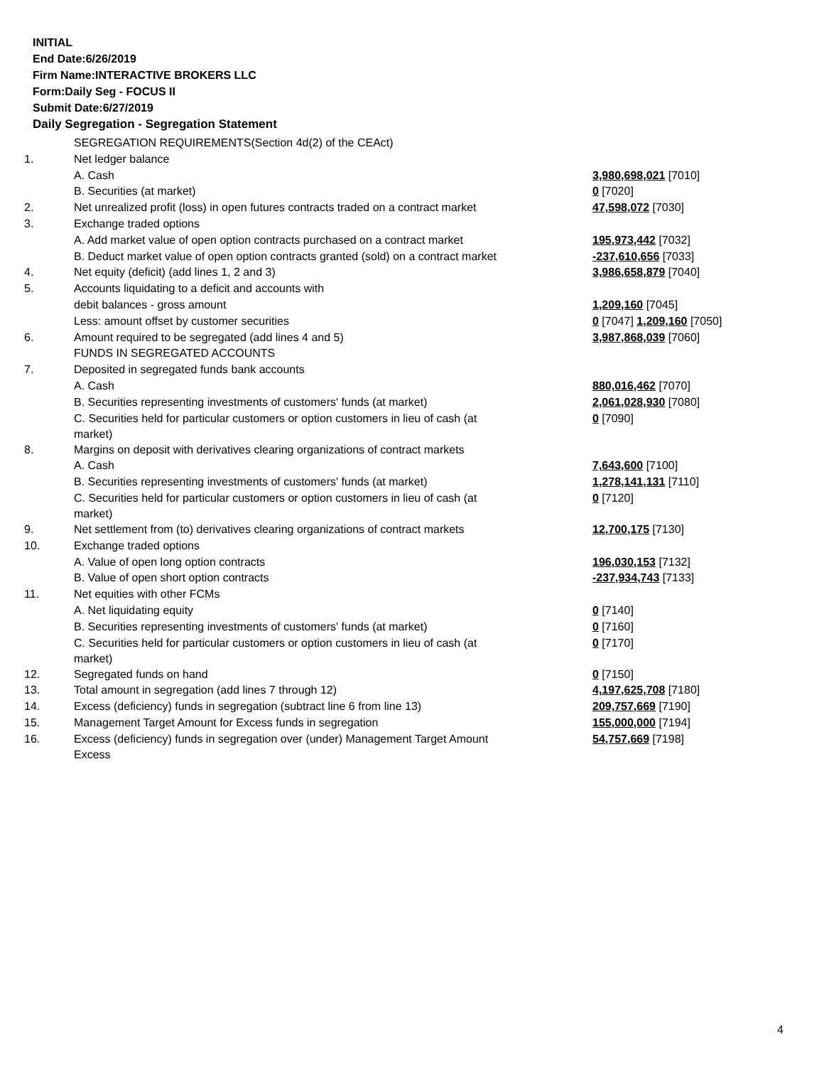INITIAL
End Date:6/26/2019
Firm Name:INTERACTIVE BROKERS LLC
Form:Daily Seg - FOCUS II
Submit Date:6/27/2019
Daily Segregation - Segregation Statement
| | SEGREGATION REQUIREMENTS(Section 4d(2) of the CEAct) | |
| 1. | Net ledger balance | |
| | A. Cash | 3,980,698,021 [7010] |
| | B. Securities (at market) | 0 [7020] |
| 2. | Net unrealized profit (loss) in open futures contracts traded on a contract market | 47,598,072 [7030] |
| 3. | Exchange traded options | |
| | A. Add market value of open option contracts purchased on a contract market | 195,973,442 [7032] |
| | B. Deduct market value of open option contracts granted (sold) on a contract market | -237,610,656 [7033] |
| 4. | Net equity (deficit) (add lines 1, 2 and 3) | 3,986,658,879 [7040] |
| 5. | Accounts liquidating to a deficit and accounts with | |
| | debit balances - gross amount | 1,209,160 [7045] |
| | Less: amount offset by customer securities | 0 [7047] 1,209,160 [7050] |
| 6. | Amount required to be segregated (add lines 4 and 5) | 3,987,868,039 [7060] |
| | FUNDS IN SEGREGATED ACCOUNTS | |
| 7. | Deposited in segregated funds bank accounts | |
| | A. Cash | 880,016,462 [7070] |
| | B. Securities representing investments of customers' funds (at market) | 2,061,028,930 [7080] |
| | C. Securities held for particular customers or option customers in lieu of cash (at market) | 0 [7090] |
| 8. | Margins on deposit with derivatives clearing organizations of contract markets | |
| | A. Cash | 7,643,600 [7100] |
| | B. Securities representing investments of customers' funds (at market) | 1,278,141,131 [7110] |
| | C. Securities held for particular customers or option customers in lieu of cash (at market) | 0 [7120] |
| 9. | Net settlement from (to) derivatives clearing organizations of contract markets | 12,700,175 [7130] |
| 10. | Exchange traded options | |
| | A. Value of open long option contracts | 196,030,153 [7132] |
| | B. Value of open short option contracts | -237,934,743 [7133] |
| 11. | Net equities with other FCMs | |
| | A. Net liquidating equity | 0 [7140] |
| | B. Securities representing investments of customers' funds (at market) | 0 [7160] |
| | C. Securities held for particular customers or option customers in lieu of cash (at market) | 0 [7170] |
| 12. | Segregated funds on hand | 0 [7150] |
| 13. | Total amount in segregation (add lines 7 through 12) | 4,197,625,708 [7180] |
| 14. | Excess (deficiency) funds in segregation (subtract line 6 from line 13) | 209,757,669 [7190] |
| 15. | Management Target Amount for Excess funds in segregation | 155,000,000 [7194] |
| 16. | Excess (deficiency) funds in segregation over (under) Management Target Amount Excess | 54,757,669 [7198] |
4